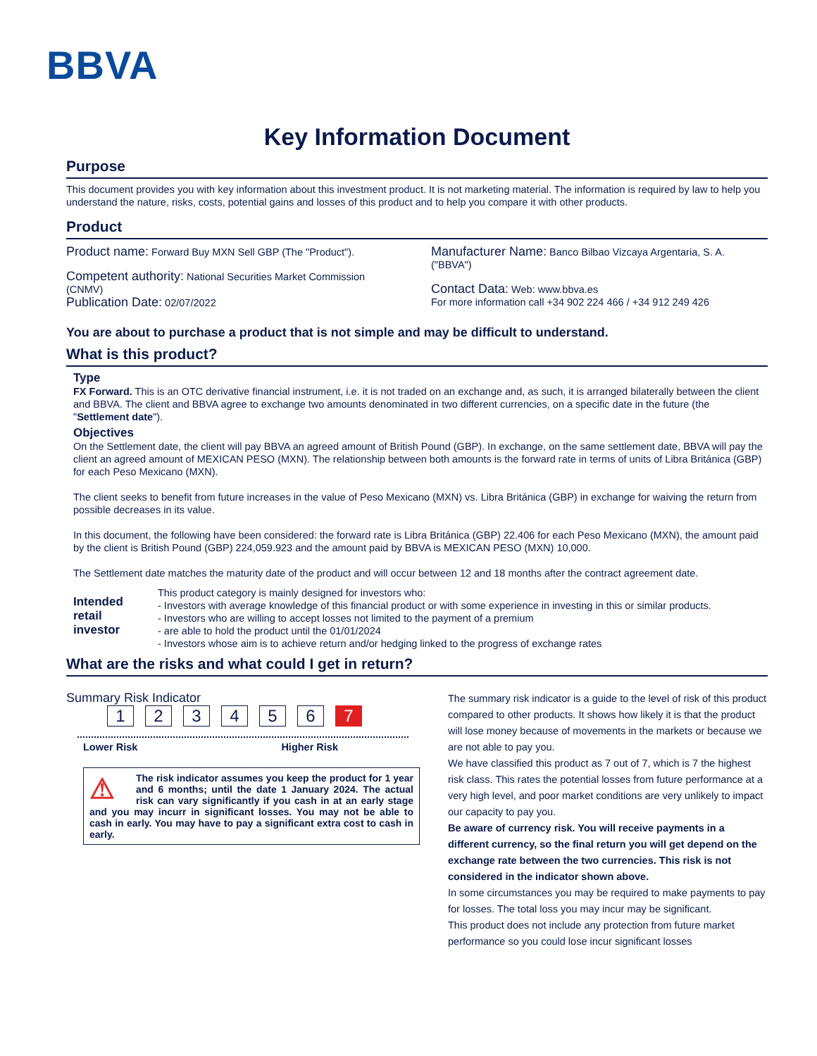BBVA
Key Information Document
Purpose
This document provides you with key information about this investment product. It is not marketing material. The information is required by law to help you understand the nature, risks, costs, potential gains and losses of this product and to help you compare it with other products.
Product
Product name: Forward Buy MXN Sell GBP (The "Product").
Competent authority: National Securities Market Commission (CNMV)
Publication Date: 02/07/2022
Manufacturer Name: Banco Bilbao Vizcaya Argentaria, S. A. ("BBVA")
Contact Data: Web: www.bbva.es
For more information call +34 902 224 466 / +34 912 249 426
You are about to purchase a product that is not simple and may be difficult to understand.
What is this product?
Type
FX Forward. This is an OTC derivative financial instrument, i.e. it is not traded on an exchange and, as such, it is arranged bilaterally between the client and BBVA. The client and BBVA agree to exchange two amounts denominated in two different currencies, on a specific date in the future (the "Settlement date").
Objectives
On the Settlement date, the client will pay BBVA an agreed amount of British Pound (GBP). In exchange, on the same settlement date, BBVA will pay the client an agreed amount of MEXICAN PESO (MXN). The relationship between both amounts is the forward rate in terms of units of Libra Británica (GBP) for each Peso Mexicano (MXN).
The client seeks to benefit from future increases in the value of Peso Mexicano (MXN) vs. Libra Británica (GBP) in exchange for waiving the return from possible decreases in its value.
In this document, the following have been considered: the forward rate is Libra Británica (GBP) 22.406 for each Peso Mexicano (MXN), the amount paid by the client is British Pound (GBP) 224,059.923 and the amount paid by BBVA is MEXICAN PESO (MXN) 10,000.
The Settlement date matches the maturity date of the product and will occur between 12 and 18 months after the contract agreement date.
Intended
retail
investor
This product category is mainly designed for investors who:
- Investors with average knowledge of this financial product or with some experience in investing in this or similar products.
- Investors who are willing to accept losses not limited to the payment of a premium
- are able to hold the product until the 01/01/2024
- Investors whose aim is to achieve return and/or hedging linked to the progress of exchange rates
What are the risks and what could I get in return?
Summary Risk Indicator
1234567
Lower Risk Higher Risk
⚠ The risk indicator assumes you keep the product for 1 year and 6 months; until the date 1 January 2024. The actual risk can vary significantly if you cash in at an early stage and you may incurr in significant losses. You may not be able to cash in early. You may have to pay a significant extra cost to cash in early.
The summary risk indicator is a guide to the level of risk of this product compared to other products. It shows how likely it is that the product will lose money because of movements in the markets or because we are not able to pay you.
We have classified this product as 7 out of 7, which is 7 the highest risk class. This rates the potential losses from future performance at a very high level, and poor market conditions are very unlikely to impact our capacity to pay you.
Be aware of currency risk. You will receive payments in a different currency, so the final return you will get depend on the exchange rate between the two currencies. This risk is not considered in the indicator shown above.
In some circumstances you may be required to make payments to pay for losses. The total loss you may incur may be significant.
This product does not include any protection from future market performance so you could lose incur significant losses